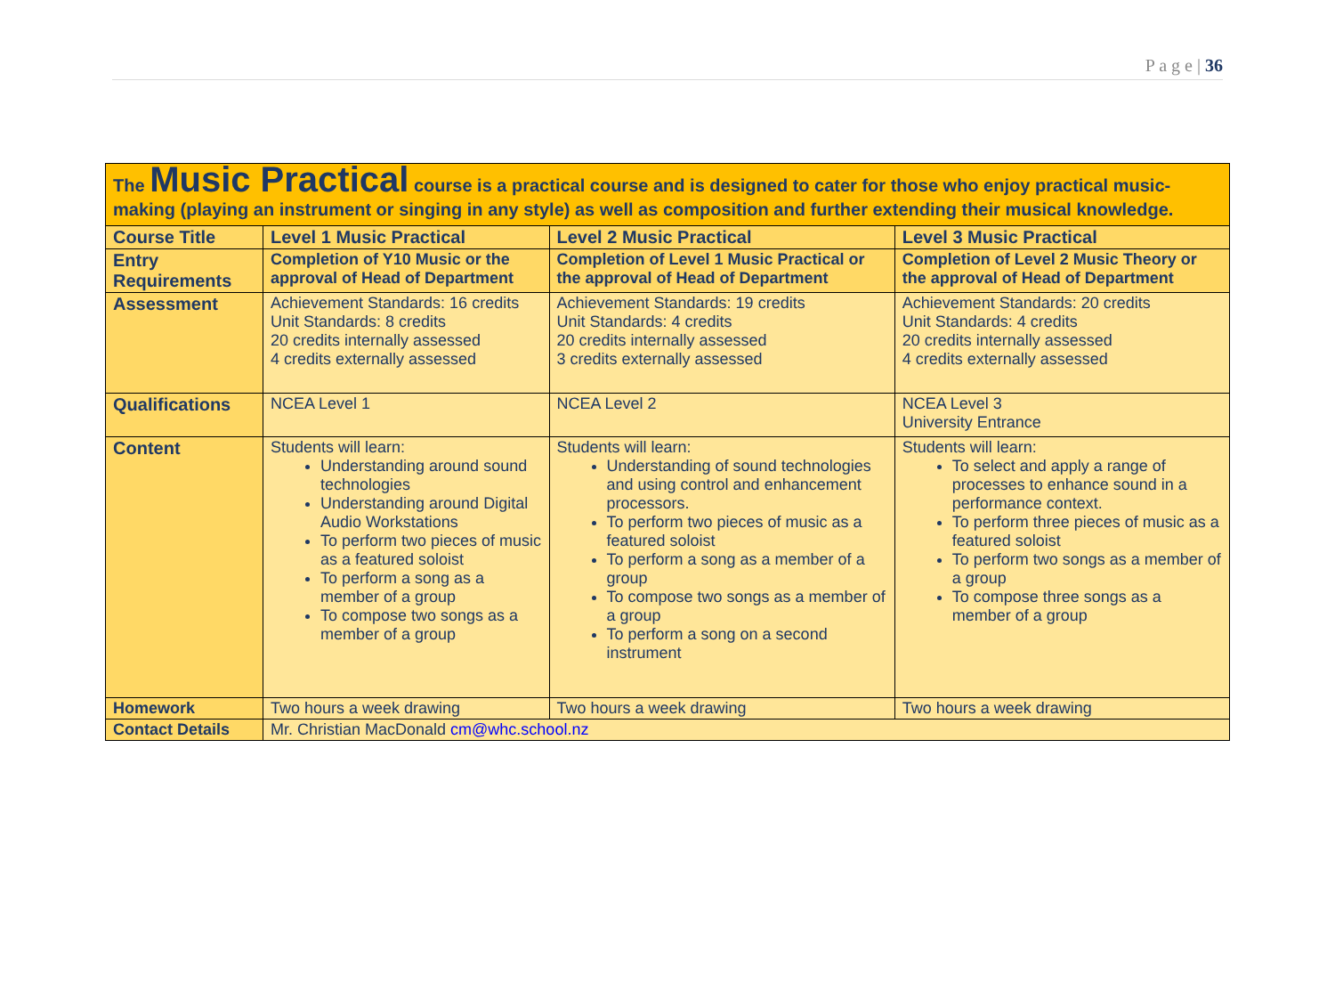P a g e | 36
| The Music Practical course is a practical course and is designed to cater for those who enjoy practical music-making (playing an instrument or singing in any style) as well as composition and further extending their musical knowledge. | | | |
| Course Title | Level 1 Music Practical | Level 2 Music Practical | Level 3 Music Practical |
| Entry Requirements | Completion of Y10 Music or the approval of Head of Department | Completion of Level 1 Music Practical or the approval of Head of Department | Completion of Level 2 Music Theory or the approval of Head of Department |
| Assessment | Achievement Standards: 16 credits Unit Standards: 8 credits 20 credits internally assessed 4 credits externally assessed | Achievement Standards: 19 credits Unit Standards: 4 credits 20 credits internally assessed 3 credits externally assessed | Achievement Standards: 20 credits Unit Standards: 4 credits 20 credits internally assessed 4 credits externally assessed |
| Qualifications | NCEA Level 1 | NCEA Level 2 | NCEA Level 3 University Entrance |
| Content | Students will learn: Understanding around sound technologies Understanding around Digital Audio Workstations To perform two pieces of music as a featured soloist To perform a song as a member of a group To compose two songs as a member of a group | Students will learn: Understanding of sound technologies and using control and enhancement processors. To perform two pieces of music as a featured soloist To perform a song as a member of a group To compose two songs as a member of a group To perform a song on a second instrument | Students will learn: To select and apply a range of processes to enhance sound in a performance context. To perform three pieces of music as a featured soloist To perform two songs as a member of a group To compose three songs as a member of a group |
| Homework | Two hours a week drawing | Two hours a week drawing | Two hours a week drawing |
| Contact Details | Mr. Christian MacDonald cm@whc.school.nz | | |